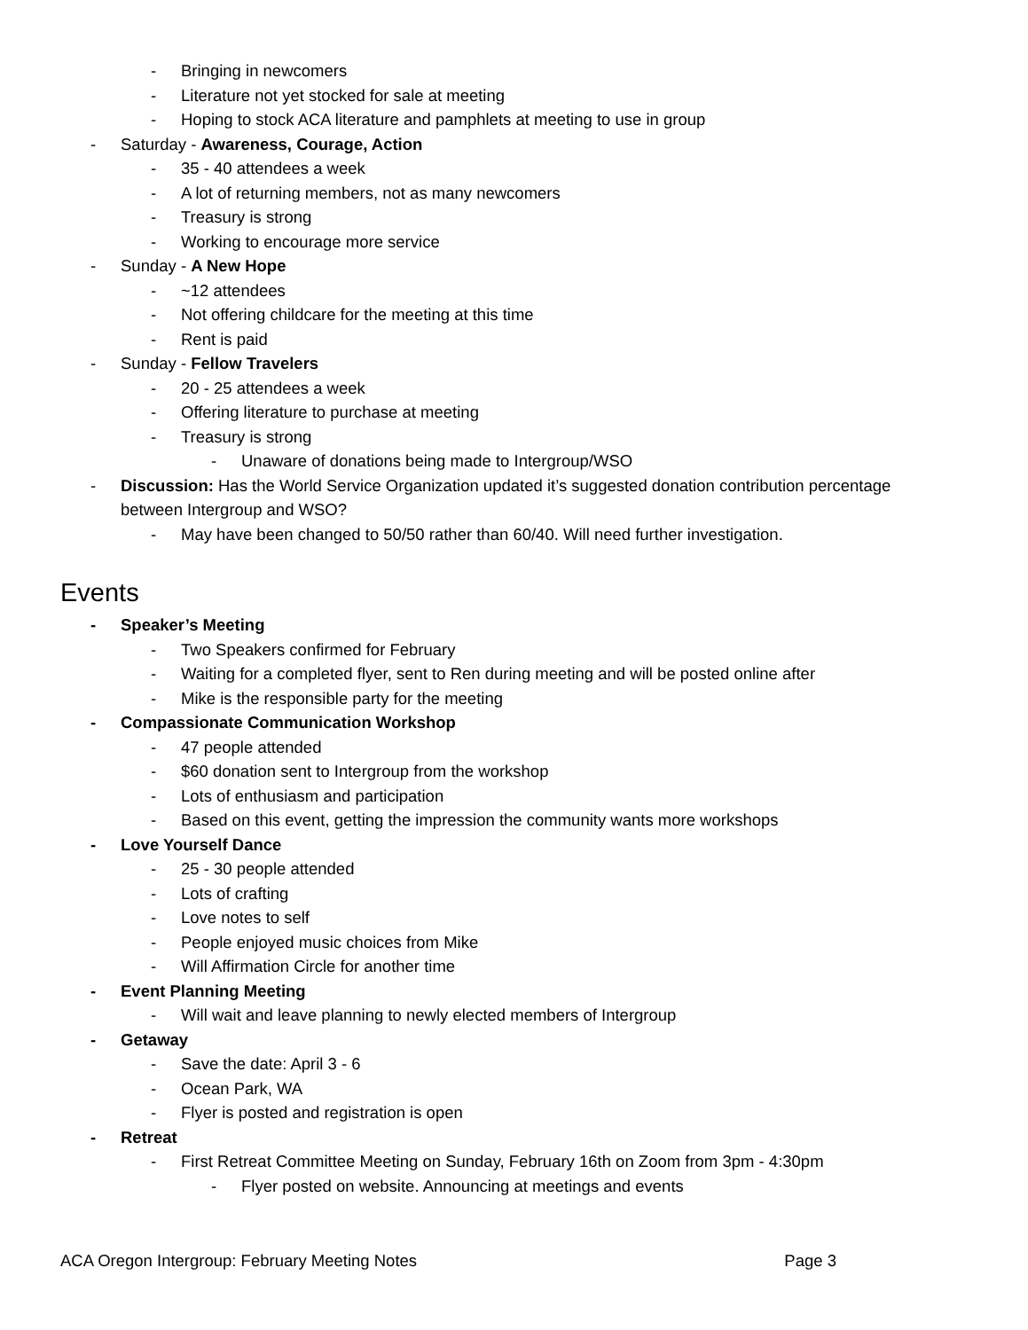- Bringing in newcomers
- Literature not yet stocked for sale at meeting
- Hoping to stock ACA literature and pamphlets at meeting to use in group
- Saturday - Awareness, Courage, Action
- 35 - 40 attendees a week
- A lot of returning members, not as many newcomers
- Treasury is strong
- Working to encourage more service
- Sunday - A New Hope
- ~12 attendees
- Not offering childcare for the meeting at this time
- Rent is paid
- Sunday - Fellow Travelers
- 20 - 25 attendees a week
- Offering literature to purchase at meeting
- Treasury is strong
- Unaware of donations being made to Intergroup/WSO
- Discussion: Has the World Service Organization updated it’s suggested donation contribution percentage between Intergroup and WSO?
- May have been changed to 50/50 rather than 60/40. Will need further investigation.
Events
- Speaker’s Meeting
- Two Speakers confirmed for February
- Waiting for a completed flyer, sent to Ren during meeting and will be posted online after
- Mike is the responsible party for the meeting
- Compassionate Communication Workshop
- 47 people attended
- $60 donation sent to Intergroup from the workshop
- Lots of enthusiasm and participation
- Based on this event, getting the impression the community wants more workshops
- Love Yourself Dance
- 25 - 30 people attended
- Lots of crafting
- Love notes to self
- People enjoyed music choices from Mike
- Will Affirmation Circle for another time
- Event Planning Meeting
- Will wait and leave planning to newly elected members of Intergroup
- Getaway
- Save the date: April 3 - 6
- Ocean Park, WA
- Flyer is posted and registration is open
- Retreat
- First Retreat Committee Meeting on Sunday, February 16th on Zoom from 3pm - 4:30pm
- Flyer posted on website. Announcing at meetings and events
ACA Oregon Intergroup: February Meeting Notes Page 3